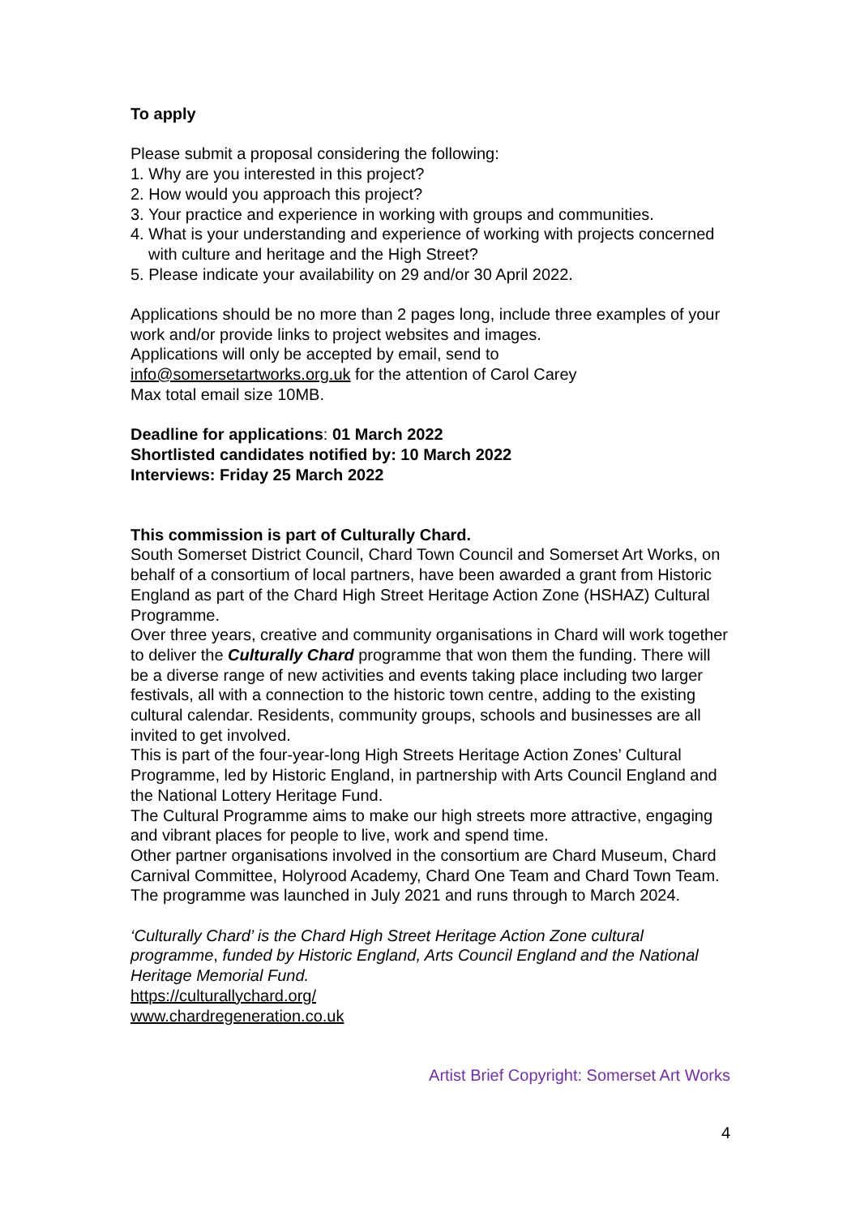To apply
Please submit a proposal considering the following:
1. Why are you interested in this project?
2. How would you approach this project?
3. Your practice and experience in working with groups and communities.
4. What is your understanding and experience of working with projects concerned with culture and heritage and the High Street?
5. Please indicate your availability on 29 and/or 30 April 2022.
Applications should be no more than 2 pages long, include three examples of your work and/or provide links to project websites and images.
Applications will only be accepted by email, send to
info@somersetartworks.org.uk for the attention of Carol Carey
Max total email size 10MB.
Deadline for applications: 01 March 2022
Shortlisted candidates notified by: 10 March 2022
Interviews: Friday 25 March 2022
This commission is part of Culturally Chard.
South Somerset District Council, Chard Town Council and Somerset Art Works, on behalf of a consortium of local partners, have been awarded a grant from Historic England as part of the Chard High Street Heritage Action Zone (HSHAZ) Cultural Programme.
Over three years, creative and community organisations in Chard will work together to deliver the Culturally Chard programme that won them the funding. There will be a diverse range of new activities and events taking place including two larger festivals, all with a connection to the historic town centre, adding to the existing cultural calendar. Residents, community groups, schools and businesses are all invited to get involved.
This is part of the four-year-long High Streets Heritage Action Zones’ Cultural Programme, led by Historic England, in partnership with Arts Council England and the National Lottery Heritage Fund.
The Cultural Programme aims to make our high streets more attractive, engaging and vibrant places for people to live, work and spend time.
Other partner organisations involved in the consortium are Chard Museum, Chard Carnival Committee, Holyrood Academy, Chard One Team and Chard Town Team. The programme was launched in July 2021 and runs through to March 2024.
‘Culturally Chard’ is the Chard High Street Heritage Action Zone cultural programme, funded by Historic England, Arts Council England and the National Heritage Memorial Fund.
https://culturallychard.org/
www.chardregeneration.co.uk
Artist Brief Copyright: Somerset Art Works
4